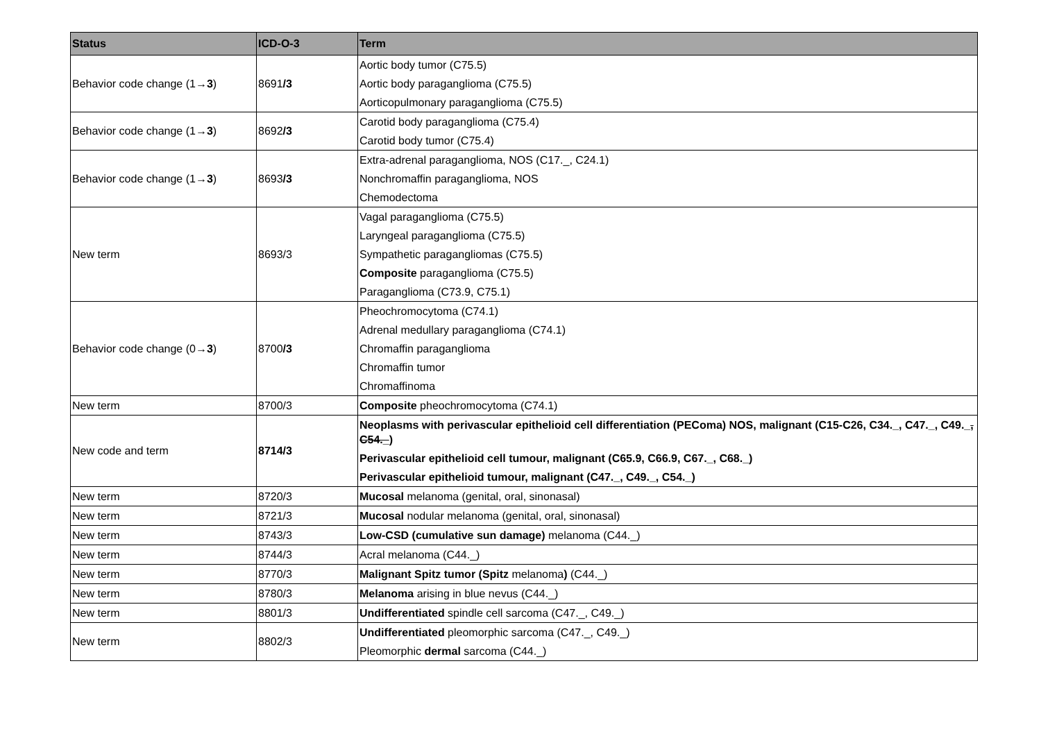| Status | ICD-O-3 | Term |
| --- | --- | --- |
| Behavior code change (1→ 3 ) | 8691 /3 | Aortic body tumor (C75.5) Aortic body paraganglioma (C75.5) Aorticopulmonary paraganglioma (C75.5) |
| Behavior code change (1→ 3 ) | 8692 /3 | Carotid body paraganglioma (C75.4) Carotid body tumor (C75.4) |
| Behavior code change (1→ 3 ) | 8693 /3 | Extra-adrenal paraganglioma, NOS (C17._, C24.1) Nonchromaffin paraganglioma, NOS Chemodectoma |
| New term | 8693/3 | Vagal paraganglioma (C75.5) Laryngeal paraganglioma (C75.5) Sympathetic paragangliomas (C75.5) Composite paraganglioma (C75.5) Paraganglioma (C73.9, C75.1) |
| Behavior code change (0→ 3 ) | 8700 /3 | Pheochromocytoma (C74.1) Adrenal medullary paraganglioma (C74.1) Chromaffin paraganglioma Chromaffin tumor Chromaffinoma |
| New term | 8700/3 | Composite pheochromocytoma (C74.1) |
| New code and term | 8714/3 | Neoplasms with perivascular epithelioid cell differentiation (PEComa) NOS, malignant (C15-C26, C34._, C47._, C49._ , C54._ ) Perivascular epithelioid cell tumour, malignant (C65.9, C66.9, C67._, C68._) Perivascular epithelioid tumour, malignant (C47._, C49._, C54._) |
| New term | 8720/3 | Mucosal melanoma (genital, oral, sinonasal) |
| New term | 8721/3 | Mucosal nodular melanoma (genital, oral, sinonasal) |
| New term | 8743/3 | Low-CSD (cumulative sun damage) melanoma (C44._) |
| New term | 8744/3 | Acral melanoma (C44._) |
| New term | 8770/3 | Malignant Spitz tumor (Spitz melanoma ) (C44._) |
| New term | 8780/3 | Melanoma arising in blue nevus (C44._) |
| New term | 8801/3 | Undifferentiated spindle cell sarcoma (C47._, C49._) |
| New term | 8802/3 | Undifferentiated pleomorphic sarcoma (C47._, C49._) Pleomorphic dermal sarcoma (C44._) |